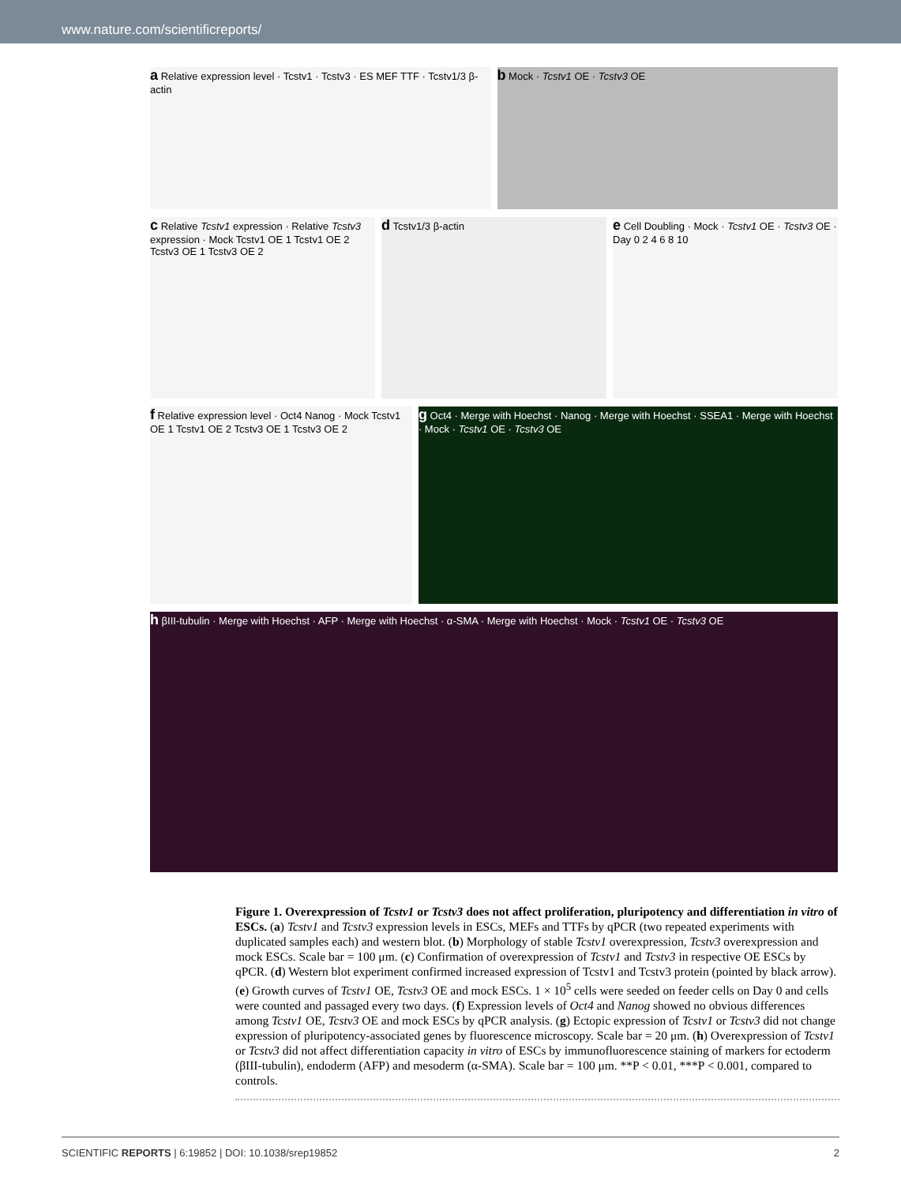www.nature.com/scientificreports/
a Relative expression level · Tcstv1 · Tcstv3 · ES MEF TTF · Tcstv1/3 β-actin
b Mock · Tcstv1 OE · Tcstv3 OE
c Relative Tcstv1 expression · Relative Tcstv3 expression · Mock Tcstv1 OE 1 Tcstv1 OE 2 Tcstv3 OE 1 Tcstv3 OE 2
d Tcstv1/3 β-actin
e Cell Doubling · Mock · Tcstv1 OE · Tcstv3 OE · Day 0 2 4 6 8 10
f Relative expression level · Oct4 Nanog · Mock Tcstv1 OE 1 Tcstv1 OE 2 Tcstv3 OE 1 Tcstv3 OE 2
g Oct4 · Merge with Hoechst · Nanog · Merge with Hoechst · SSEA1 · Merge with Hoechst · Mock · Tcstv1 OE · Tcstv3 OE
h βIII-tubulin · Merge with Hoechst · AFP · Merge with Hoechst · α-SMA · Merge with Hoechst · Mock · Tcstv1 OE · Tcstv3 OE
Figure 1. Overexpression of Tcstv1 or Tcstv3 does not affect proliferation, pluripotency and differentiation in vitro of ESCs. (a) Tcstv1 and Tcstv3 expression levels in ESCs, MEFs and TTFs by qPCR (two repeated experiments with duplicated samples each) and western blot. (b) Morphology of stable Tcstv1 overexpression, Tcstv3 overexpression and mock ESCs. Scale bar = 100 μm. (c) Confirmation of overexpression of Tcstv1 and Tcstv3 in respective OE ESCs by qPCR. (d) Western blot experiment confirmed increased expression of Tcstv1 and Tcstv3 protein (pointed by black arrow). (e) Growth curves of Tcstv1 OE, Tcstv3 OE and mock ESCs. 1 × 10<sup>5</sup> cells were seeded on feeder cells on Day 0 and cells were counted and passaged every two days. (f) Expression levels of Oct4 and Nanog showed no obvious differences among Tcstv1 OE, Tcstv3 OE and mock ESCs by qPCR analysis. (g) Ectopic expression of Tcstv1 or Tcstv3 did not change expression of pluripotency-associated genes by fluorescence microscopy. Scale bar = 20 μm. (h) Overexpression of Tcstv1 or Tcstv3 did not affect differentiation capacity in vitro of ESCs by immunofluorescence staining of markers for ectoderm (βIII-tubulin), endoderm (AFP) and mesoderm (α-SMA). Scale bar = 100 μm. **P < 0.01, ***P < 0.001, compared to controls.
SCIENTIFIC REPORTS | 6:19852 | DOI: 10.1038/srep19852 2